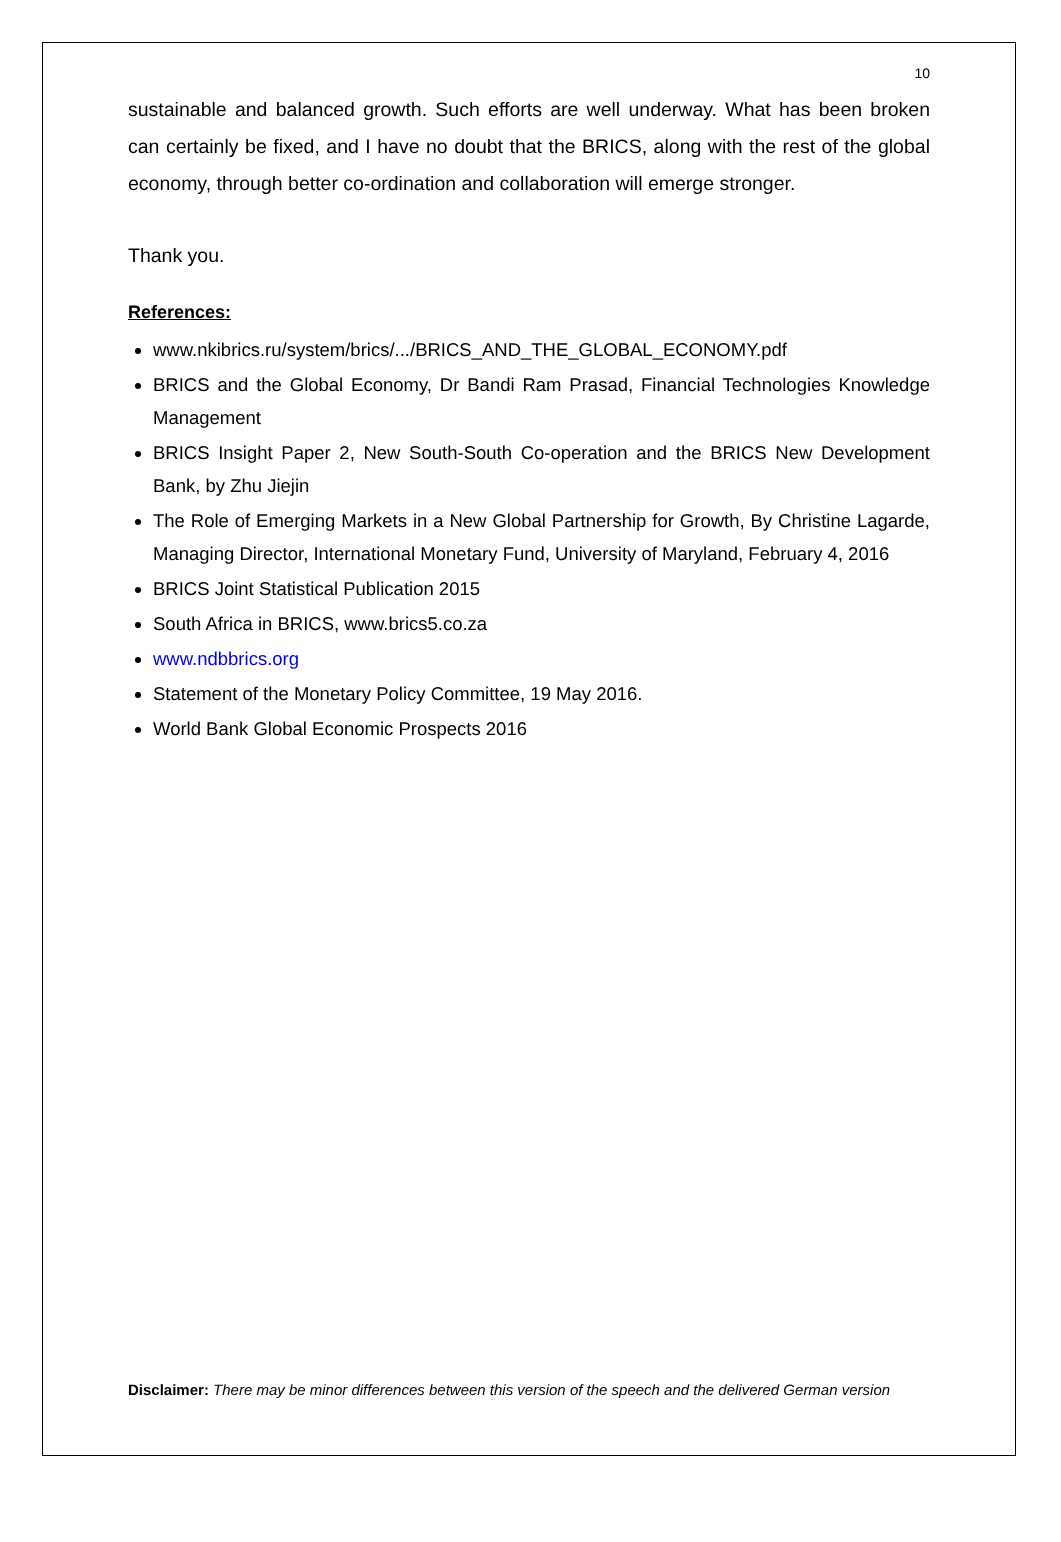10
sustainable and balanced growth. Such efforts are well underway. What has been broken can certainly be fixed, and I have no doubt that the BRICS, along with the rest of the global economy, through better co-ordination and collaboration will emerge stronger.
Thank you.
References:
www.nkibrics.ru/system/brics/.../BRICS_AND_THE_GLOBAL_ECONOMY.pdf
BRICS and the Global Economy, Dr Bandi Ram Prasad, Financial Technologies Knowledge Management
BRICS Insight Paper 2, New South-South Co-operation and the BRICS New Development Bank, by Zhu Jiejin
The Role of Emerging Markets in a New Global Partnership for Growth, By Christine Lagarde, Managing Director, International Monetary Fund, University of Maryland, February 4, 2016
BRICS Joint Statistical Publication 2015
South Africa in BRICS, www.brics5.co.za
www.ndbbrics.org
Statement of the Monetary Policy Committee, 19 May 2016.
World Bank Global Economic Prospects 2016
Disclaimer: There may be minor differences between this version of the speech and the delivered German version